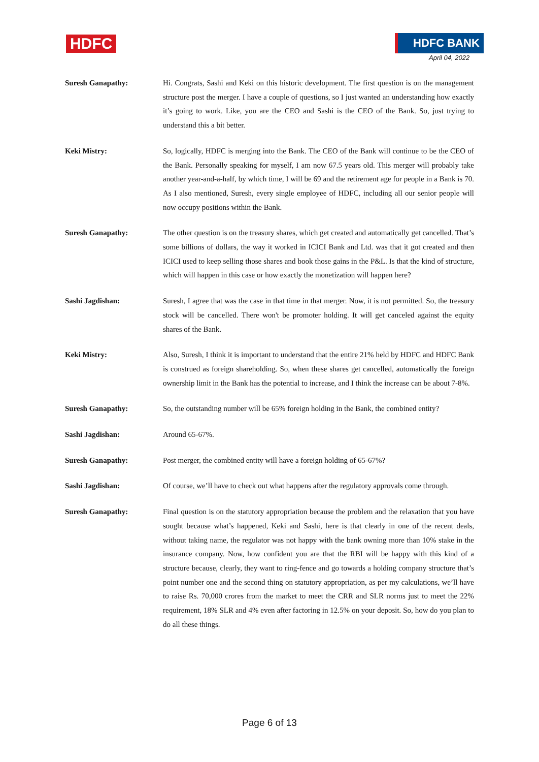HDFC HDFC BANK
April 04, 2022
Suresh Ganapathy: Hi. Congrats, Sashi and Keki on this historic development. The first question is on the management structure post the merger. I have a couple of questions, so I just wanted an understanding how exactly it’s going to work. Like, you are the CEO and Sashi is the CEO of the Bank. So, just trying to understand this a bit better.
Keki Mistry: So, logically, HDFC is merging into the Bank. The CEO of the Bank will continue to be the CEO of the Bank. Personally speaking for myself, I am now 67.5 years old. This merger will probably take another year-and-a-half, by which time, I will be 69 and the retirement age for people in a Bank is 70. As I also mentioned, Suresh, every single employee of HDFC, including all our senior people will now occupy positions within the Bank.
Suresh Ganapathy: The other question is on the treasury shares, which get created and automatically get cancelled. That’s some billions of dollars, the way it worked in ICICI Bank and Ltd. was that it got created and then ICICI used to keep selling those shares and book those gains in the P&L. Is that the kind of structure, which will happen in this case or how exactly the monetization will happen here?
Sashi Jagdishan: Suresh, I agree that was the case in that time in that merger. Now, it is not permitted. So, the treasury stock will be cancelled. There won't be promoter holding. It will get canceled against the equity shares of the Bank.
Keki Mistry: Also, Suresh, I think it is important to understand that the entire 21% held by HDFC and HDFC Bank is construed as foreign shareholding. So, when these shares get cancelled, automatically the foreign ownership limit in the Bank has the potential to increase, and I think the increase can be about 7-8%.
Suresh Ganapathy: So, the outstanding number will be 65% foreign holding in the Bank, the combined entity?
Sashi Jagdishan: Around 65-67%.
Suresh Ganapathy: Post merger, the combined entity will have a foreign holding of 65-67%?
Sashi Jagdishan: Of course, we’ll have to check out what happens after the regulatory approvals come through.
Suresh Ganapathy: Final question is on the statutory appropriation because the problem and the relaxation that you have sought because what’s happened, Keki and Sashi, here is that clearly in one of the recent deals, without taking name, the regulator was not happy with the bank owning more than 10% stake in the insurance company. Now, how confident you are that the RBI will be happy with this kind of a structure because, clearly, they want to ring-fence and go towards a holding company structure that’s point number one and the second thing on statutory appropriation, as per my calculations, we’ll have to raise Rs. 70,000 crores from the market to meet the CRR and SLR norms just to meet the 22% requirement, 18% SLR and 4% even after factoring in 12.5% on your deposit. So, how do you plan to do all these things.
Page 6 of 13